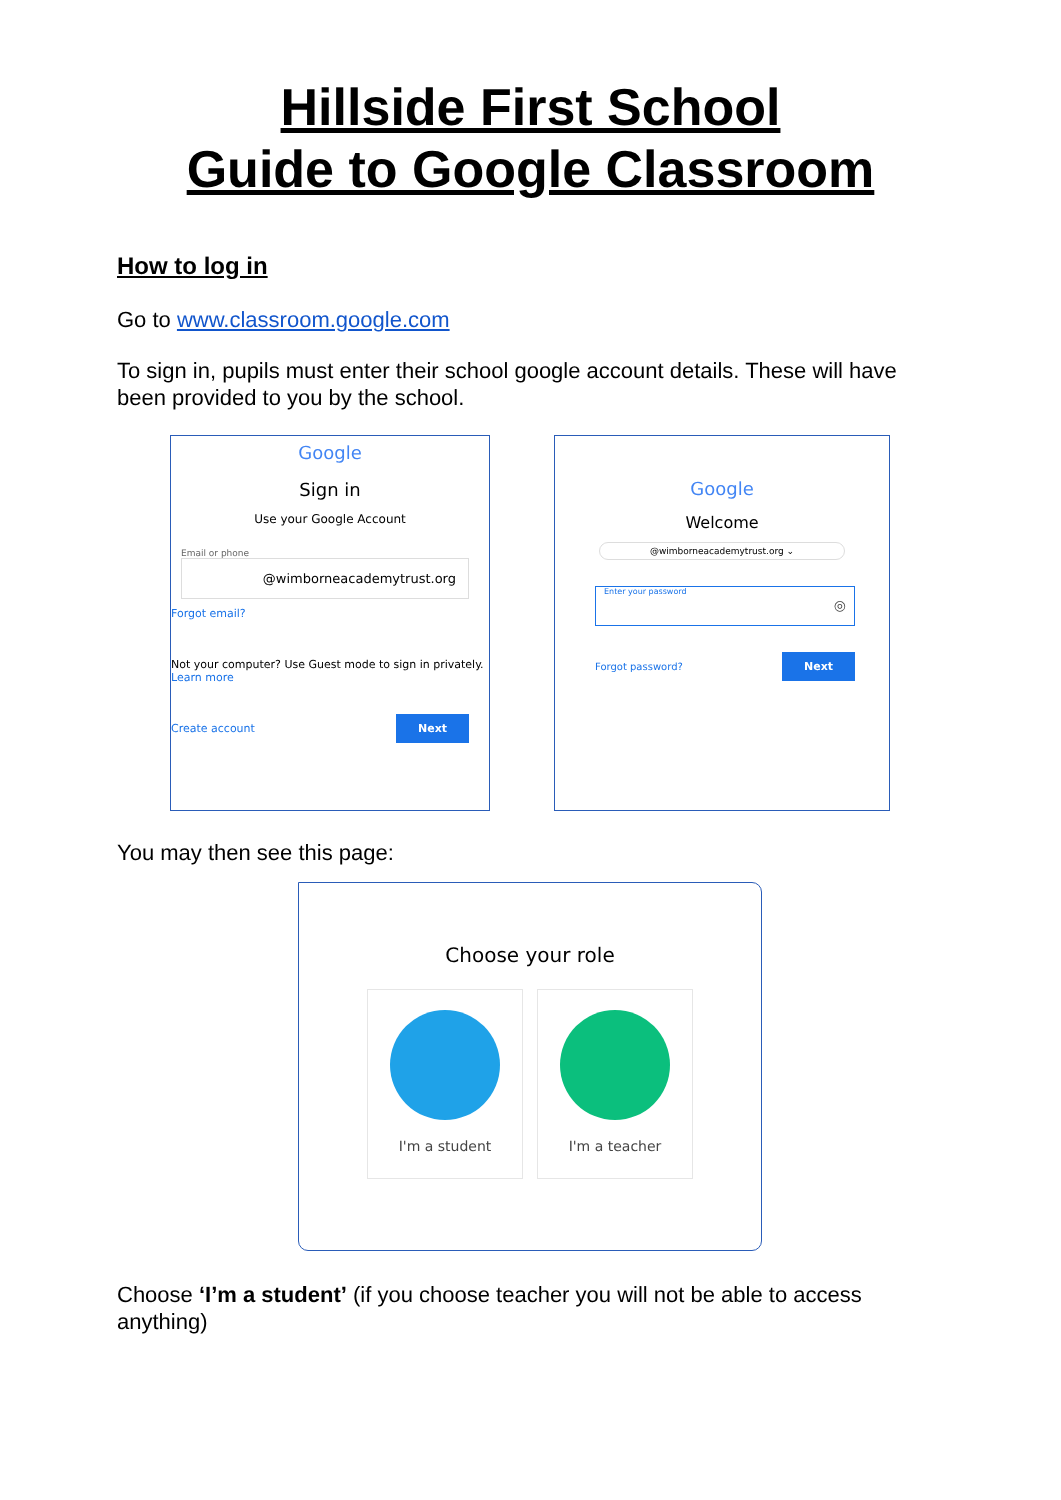Hillside First School
Guide to Google Classroom
How to log in
Go to www.classroom.google.com
To sign in, pupils must enter their school google account details. These will have been provided to you by the school.
Google
Sign in
Use your Google Account
Email or phone
@wimborneacademytrust.org
Forgot email?
Not your computer? Use Guest mode to sign in privately.
Learn more
Create account Next
Google
Welcome
@wimborneacademytrust.org ⌄
Enter your password ◎
Forgot password? Next
You may then see this page:
Choose your role
I'm a student I'm a teacher
Choose ‘I’m a student’ (if you choose teacher you will not be able to access anything)